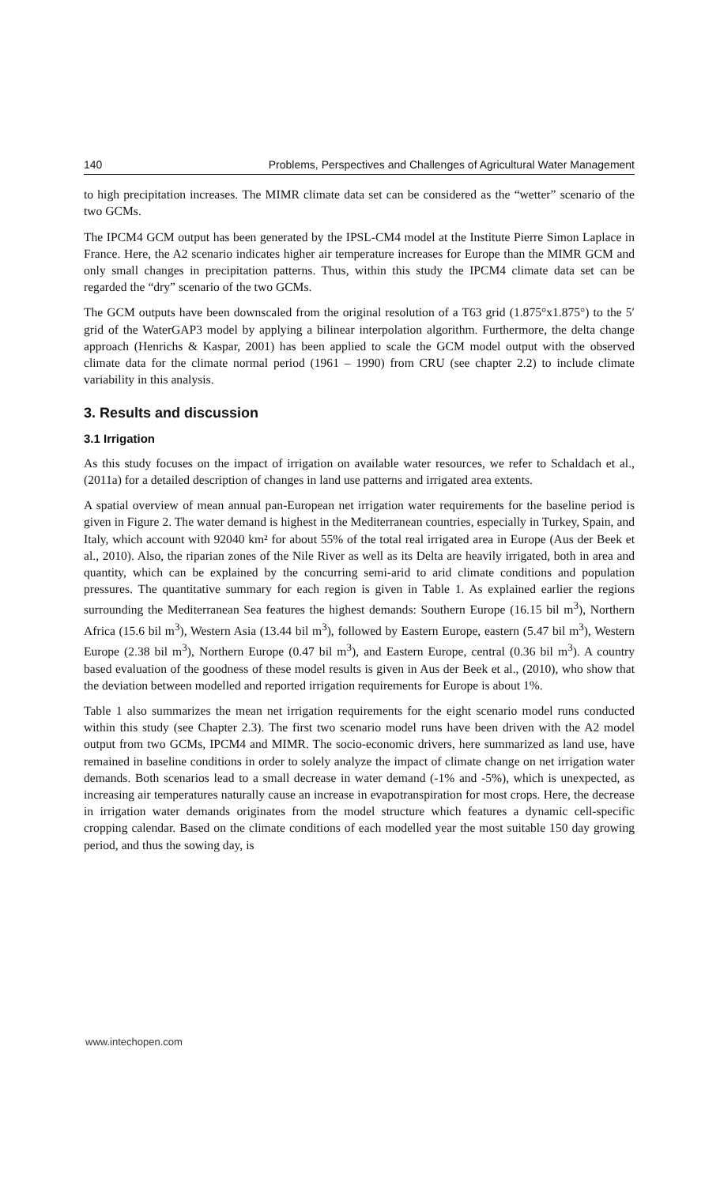140 Problems, Perspectives and Challenges of Agricultural Water Management
to high precipitation increases. The MIMR climate data set can be considered as the “wetter” scenario of the two GCMs.
The IPCM4 GCM output has been generated by the IPSL-CM4 model at the Institute Pierre Simon Laplace in France. Here, the A2 scenario indicates higher air temperature increases for Europe than the MIMR GCM and only small changes in precipitation patterns. Thus, within this study the IPCM4 climate data set can be regarded the “dry” scenario of the two GCMs.
The GCM outputs have been downscaled from the original resolution of a T63 grid (1.875°x1.875°) to the 5′ grid of the WaterGAP3 model by applying a bilinear interpolation algorithm. Furthermore, the delta change approach (Henrichs & Kaspar, 2001) has been applied to scale the GCM model output with the observed climate data for the climate normal period (1961 – 1990) from CRU (see chapter 2.2) to include climate variability in this analysis.
3. Results and discussion
3.1 Irrigation
As this study focuses on the impact of irrigation on available water resources, we refer to Schaldach et al., (2011a) for a detailed description of changes in land use patterns and irrigated area extents.
A spatial overview of mean annual pan-European net irrigation water requirements for the baseline period is given in Figure 2. The water demand is highest in the Mediterranean countries, especially in Turkey, Spain, and Italy, which account with 92040 km² for about 55% of the total real irrigated area in Europe (Aus der Beek et al., 2010). Also, the riparian zones of the Nile River as well as its Delta are heavily irrigated, both in area and quantity, which can be explained by the concurring semi-arid to arid climate conditions and population pressures. The quantitative summary for each region is given in Table 1. As explained earlier the regions surrounding the Mediterranean Sea features the highest demands: Southern Europe (16.15 bil m<sup>3</sup>), Northern Africa (15.6 bil m<sup>3</sup>), Western Asia (13.44 bil m<sup>3</sup>), followed by Eastern Europe, eastern (5.47 bil m<sup>3</sup>), Western Europe (2.38 bil m<sup>3</sup>), Northern Europe (0.47 bil m<sup>3</sup>), and Eastern Europe, central (0.36 bil m<sup>3</sup>). A country based evaluation of the goodness of these model results is given in Aus der Beek et al., (2010), who show that the deviation between modelled and reported irrigation requirements for Europe is about 1%.
Table 1 also summarizes the mean net irrigation requirements for the eight scenario model runs conducted within this study (see Chapter 2.3). The first two scenario model runs have been driven with the A2 model output from two GCMs, IPCM4 and MIMR. The socio-economic drivers, here summarized as land use, have remained in baseline conditions in order to solely analyze the impact of climate change on net irrigation water demands. Both scenarios lead to a small decrease in water demand (-1% and -5%), which is unexpected, as increasing air temperatures naturally cause an increase in evapotranspiration for most crops. Here, the decrease in irrigation water demands originates from the model structure which features a dynamic cell-specific cropping calendar. Based on the climate conditions of each modelled year the most suitable 150 day growing period, and thus the sowing day, is
www.intechopen.com